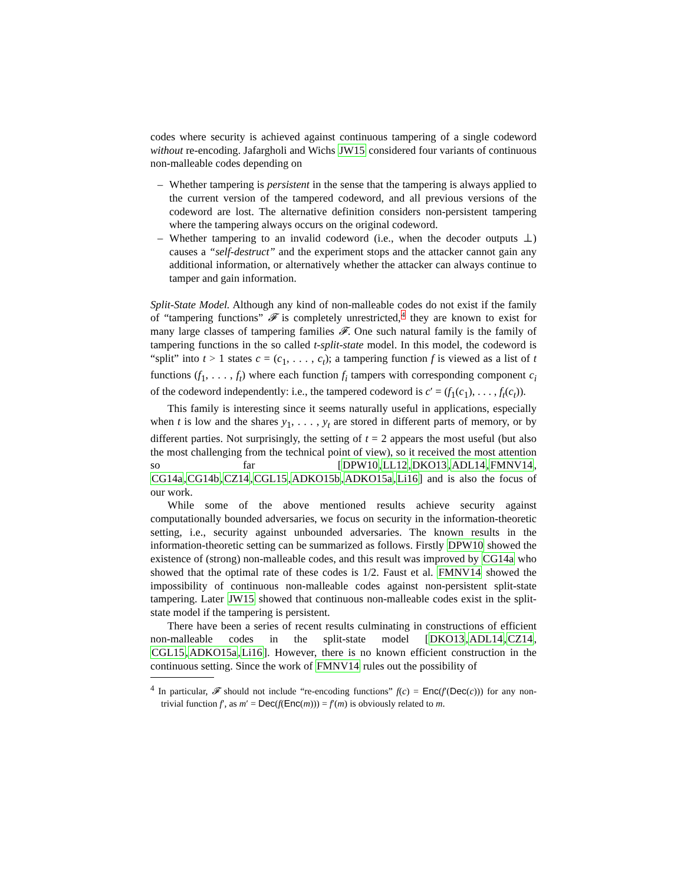codes where security is achieved against continuous tampering of a single codeword without re-encoding. Jafargholi and Wichs JW15 considered four variants of continuous non-malleable codes depending on
– Whether tampering is persistent in the sense that the tampering is always applied to the current version of the tampered codeword, and all previous versions of the codeword are lost. The alternative definition considers non-persistent tampering where the tampering always occurs on the original codeword.
– Whether tampering to an invalid codeword (i.e., when the decoder outputs ⊥) causes a “self-destruct” and the experiment stops and the attacker cannot gain any additional information, or alternatively whether the attacker can always continue to tamper and gain information.
Split-State Model. Although any kind of non-malleable codes do not exist if the family of “tampering functions” 𝓕 is completely unrestricted,4 they are known to exist for many large classes of tampering families 𝓕. One such natural family is the family of tampering functions in the so called t-split-state model. In this model, the codeword is “split” into t > 1 states c = (c<sub>1</sub>, . . . , c<sub>t</sub>); a tampering function f is viewed as a list of t functions (f<sub>1</sub>, . . . , f<sub>t</sub>) where each function f<sub>i</sub> tampers with corresponding component c<sub>i</sub> of the codeword independently: i.e., the tampered codeword is c′ = (f<sub>1</sub>(c<sub>1</sub>), . . . , f<sub>t</sub>(c<sub>t</sub>)).
This family is interesting since it seems naturally useful in applications, especially when t is low and the shares y<sub>1</sub>, . . . , y<sub>t</sub> are stored in different parts of memory, or by different parties. Not surprisingly, the setting of t = 2 appears the most useful (but also the most challenging from the technical point of view), so it received the most attention so far [DPW10,LL12,DKO13,ADL14,FMNV14, CG14a,CG14b,CZ14,CGL15,ADKO15b,ADKO15a,Li16] and is also the focus of our work.
While some of the above mentioned results achieve security against computationally bounded adversaries, we focus on security in the information-theoretic setting, i.e., security against unbounded adversaries. The known results in the information-theoretic setting can be summarized as follows. Firstly DPW10 showed the existence of (strong) non-malleable codes, and this result was improved by CG14a who showed that the optimal rate of these codes is 1/2. Faust et al. FMNV14 showed the impossibility of continuous non-malleable codes against non-persistent split-state tampering. Later JW15 showed that continuous non-malleable codes exist in the split-state model if the tampering is persistent.
There have been a series of recent results culminating in constructions of efficient non-malleable codes in the split-state model [DKO13,ADL14,CZ14, CGL15,ADKO15a,Li16]. However, there is no known efficient construction in the continuous setting. Since the work of FMNV14 rules out the possibility of
<sup>4</sup> In particular, 𝓕 should not include “re-encoding functions” f(c) = Enc(f′(Dec(c))) for any non-trivial function f′, as m′ = Dec(f(Enc(m))) = f′(m) is obviously related to m.